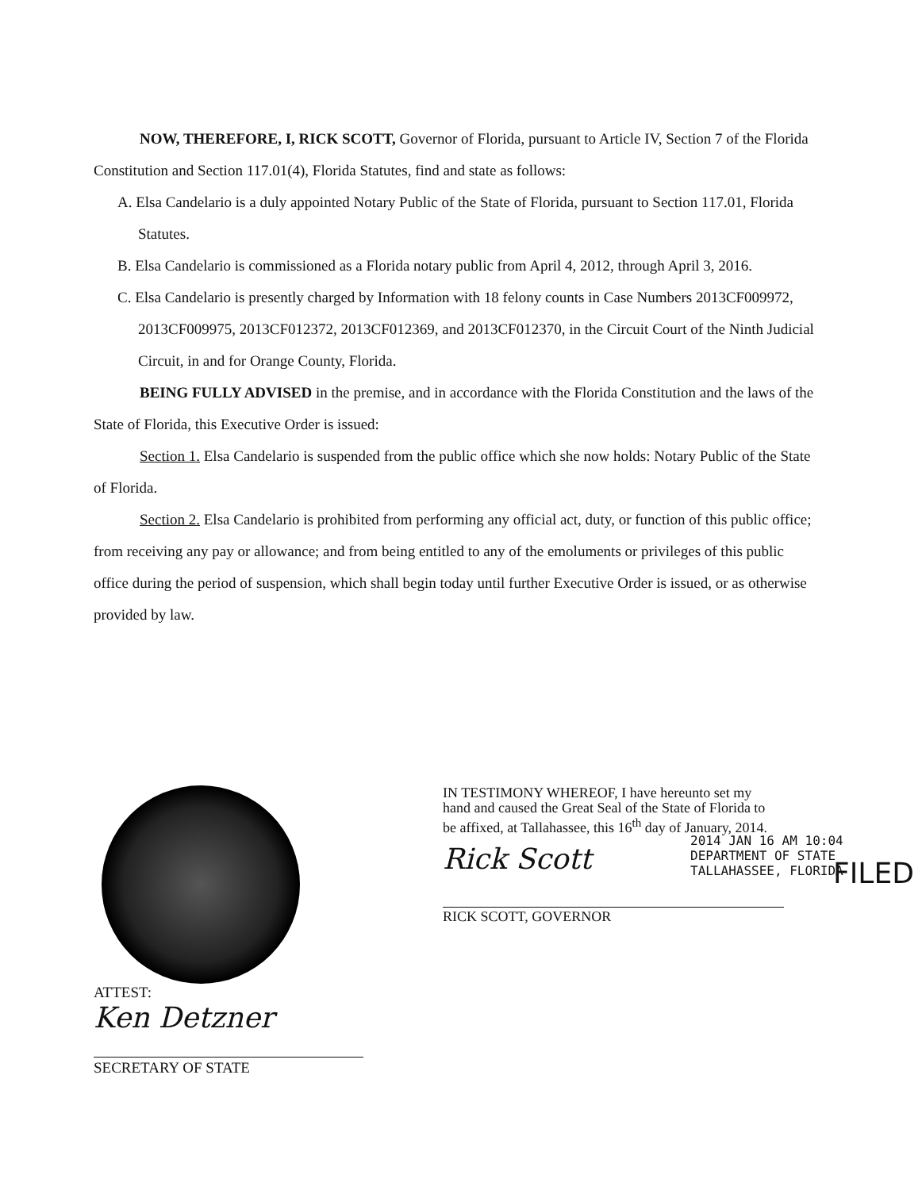NOW, THEREFORE, I, RICK SCOTT, Governor of Florida, pursuant to Article IV, Section 7 of the Florida Constitution and Section 117.01(4), Florida Statutes, find and state as follows:
A. Elsa Candelario is a duly appointed Notary Public of the State of Florida, pursuant to Section 117.01, Florida Statutes.
B. Elsa Candelario is commissioned as a Florida notary public from April 4, 2012, through April 3, 2016.
C. Elsa Candelario is presently charged by Information with 18 felony counts in Case Numbers 2013CF009972, 2013CF009975, 2013CF012372, 2013CF012369, and 2013CF012370, in the Circuit Court of the Ninth Judicial Circuit, in and for Orange County, Florida.
BEING FULLY ADVISED in the premise, and in accordance with the Florida Constitution and the laws of the State of Florida, this Executive Order is issued:
Section 1. Elsa Candelario is suspended from the public office which she now holds: Notary Public of the State of Florida.
Section 2. Elsa Candelario is prohibited from performing any official act, duty, or function of this public office; from receiving any pay or allowance; and from being entitled to any of the emoluments or privileges of this public office during the period of suspension, which shall begin today until further Executive Order is issued, or as otherwise provided by law.
ATTEST:
Ken Detzner
SECRETARY OF STATE
IN TESTIMONY WHEREOF, I have hereunto set my hand and caused the Great Seal of the State of Florida to be affixed, at Tallahassee, this 16<sup>th</sup> day of January, 2014.
Rick Scott
RICK SCOTT, GOVERNOR
2014 JAN 16 AM 10:04
DEPARTMENT OF STATE
TALLAHASSEE, FLORIDA
FILED